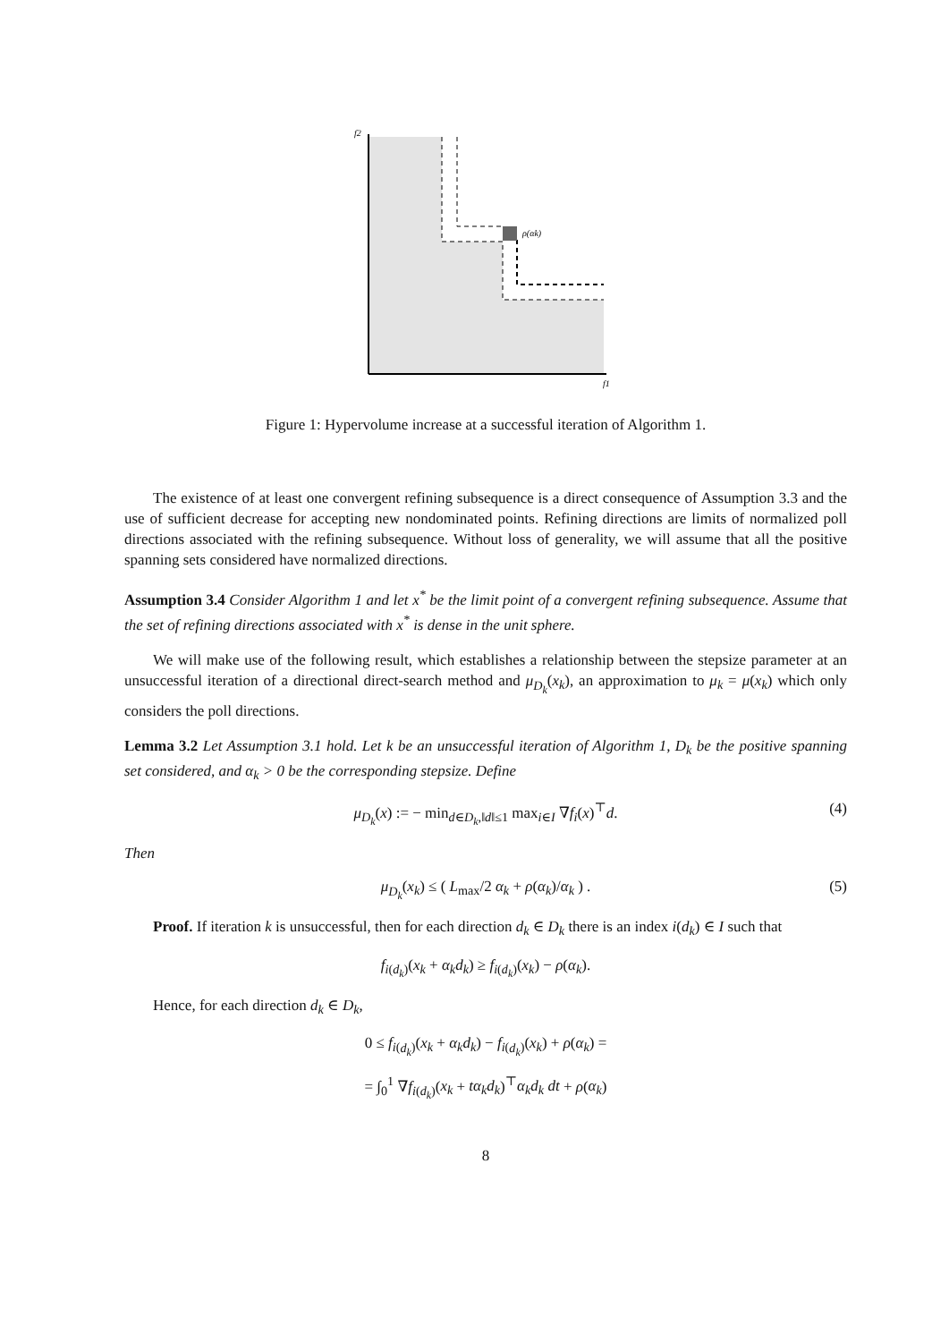f2
f1
ρ(αk)
Figure 1: Hypervolume increase at a successful iteration of Algorithm 1.
The existence of at least one convergent refining subsequence is a direct consequence of Assumption 3.3 and the use of sufficient decrease for accepting new nondominated points. Refining directions are limits of normalized poll directions associated with the refining subsequence. Without loss of generality, we will assume that all the positive spanning sets considered have normalized directions.
Assumption 3.4 Consider Algorithm 1 and let x<sup>*</sup> be the limit point of a convergent refining subsequence. Assume that the set of refining directions associated with x<sup>*</sup> is dense in the unit sphere.
We will make use of the following result, which establishes a relationship between the stepsize parameter at an unsuccessful iteration of a directional direct-search method and μ<sub>D<sub>k</sub></sub>(x<sub>k</sub>), an approximation to μ<sub>k</sub> = μ(x<sub>k</sub>) which only considers the poll directions.
Lemma 3.2 Let Assumption 3.1 hold. Let k be an unsuccessful iteration of Algorithm 1, D<sub>k</sub> be the positive spanning set considered, and α<sub>k</sub> > 0 be the corresponding stepsize. Define
μ<sub>D<sub>k</sub></sub>(x) := − min<sub>d∈D<sub>k</sub>,‖d‖≤1</sub> max<sub>i∈I</sub> ∇f<sub>i</sub>(x)<sup>⊤</sup>d. (4)
Then
μ<sub>D<sub>k</sub></sub>(x<sub>k</sub>) ≤ ( L<sub>max</sub>/2 α<sub>k</sub> + ρ(α<sub>k</sub>)/α<sub>k</sub> ) . (5)
Proof. If iteration k is unsuccessful, then for each direction d<sub>k</sub> ∈ D<sub>k</sub> there is an index i(d<sub>k</sub>) ∈ I such that
f<sub>i(d<sub>k</sub>)</sub>(x<sub>k</sub> + α<sub>k</sub>d<sub>k</sub>) ≥ f<sub>i(d<sub>k</sub>)</sub>(x<sub>k</sub>) − ρ(α<sub>k</sub>).
Hence, for each direction d<sub>k</sub> ∈ D<sub>k</sub>,
0 ≤ f<sub>i(d<sub>k</sub>)</sub>(x<sub>k</sub> + α<sub>k</sub>d<sub>k</sub>) − f<sub>i(d<sub>k</sub>)</sub>(x<sub>k</sub>) + ρ(α<sub>k</sub>) =
= ∫<sub>0</sub><sup>1</sup> ∇f<sub>i(d<sub>k</sub>)</sub>(x<sub>k</sub> + tα<sub>k</sub>d<sub>k</sub>)<sup>⊤</sup>α<sub>k</sub>d<sub>k</sub> dt + ρ(α<sub>k</sub>)
8